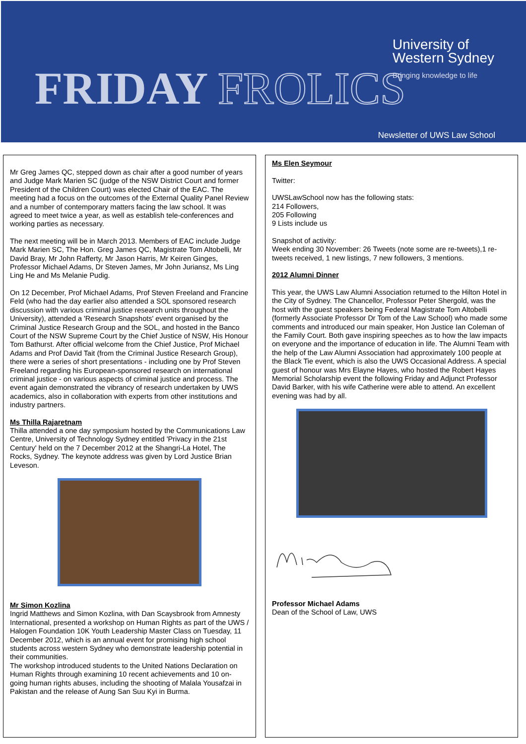University of
Western Sydney
Bringing knowledge to life
FRIDAY FROLICS Newsletter of UWS Law School
Mr Greg James QC, stepped down as chair after a good number of years and Judge Mark Marien SC (judge of the NSW District Court and former President of the Children Court) was elected Chair of the EAC. The meeting had a focus on the outcomes of the External Quality Panel Review and a number of contemporary matters facing the law school. It was agreed to meet twice a year, as well as establish tele-conferences and working parties as necessary.
The next meeting will be in March 2013. Members of EAC include Judge Mark Marien SC, The Hon. Greg James QC, Magistrate Tom Altobelli, Mr David Bray, Mr John Rafferty, Mr Jason Harris, Mr Keiren Ginges, Professor Michael Adams, Dr Steven James, Mr John Juriansz, Ms Ling Ling He and Ms Melanie Pudig.
On 12 December, Prof Michael Adams, Prof Steven Freeland and Francine Feld (who had the day earlier also attended a SOL sponsored research discussion with various criminal justice research units throughout the University), attended a 'Research Snapshots' event organised by the Criminal Justice Research Group and the SOL, and hosted in the Banco Court of the NSW Supreme Court by the Chief Justice of NSW, His Honour Tom Bathurst. After official welcome from the Chief Justice, Prof Michael Adams and Prof David Tait (from the Criminal Justice Research Group), there were a series of short presentations - including one by Prof Steven Freeland regarding his European-sponsored research on international criminal justice - on various aspects of criminal justice and process. The event again demonstrated the vibrancy of research undertaken by UWS academics, also in collaboration with experts from other institutions and industry partners.
Ms Thilla Rajaretnam
Thilla attended a one day symposium hosted by the Communications Law Centre, University of Technology Sydney entitled 'Privacy in the 21st Century' held on the 7 December 2012 at the Shangri-La Hotel, The Rocks, Sydney. The keynote address was given by Lord Justice Brian Leveson.
Mr Simon Kozlina
Ingrid Matthews and Simon Kozlina, with Dan Scaysbrook from Amnesty International, presented a workshop on Human Rights as part of the UWS / Halogen Foundation 10K Youth Leadership Master Class on Tuesday, 11 December 2012, which is an annual event for promising high school students across western Sydney who demonstrate leadership potential in their communities.
The workshop introduced students to the United Nations Declaration on Human Rights through examining 10 recent achievements and 10 on-going human rights abuses, including the shooting of Malala Yousafzai in Pakistan and the release of Aung San Suu Kyi in Burma.
Ms Elen Seymour
Twitter:
UWSLawSchool now has the following stats:
214 Followers,
205 Following
9 Lists include us
Snapshot of activity:
Week ending 30 November: 26 Tweets (note some are re-tweets),1 re-tweets received, 1 new listings, 7 new followers, 3 mentions.
2012 Alumni Dinner
This year, the UWS Law Alumni Association returned to the Hilton Hotel in the City of Sydney. The Chancellor, Professor Peter Shergold, was the host with the guest speakers being Federal Magistrate Tom Altobelli (formerly Associate Professor Dr Tom of the Law School) who made some comments and introduced our main speaker, Hon Justice Ian Coleman of the Family Court. Both gave inspiring speeches as to how the law impacts on everyone and the importance of education in life. The Alumni Team with the help of the Law Alumni Association had approximately 100 people at the Black Tie event, which is also the UWS Occasional Address. A special guest of honour was Mrs Elayne Hayes, who hosted the Robert Hayes Memorial Scholarship event the following Friday and Adjunct Professor David Barker, with his wife Catherine were able to attend. An excellent evening was had by all.
Professor Michael Adams
Dean of the School of Law, UWS